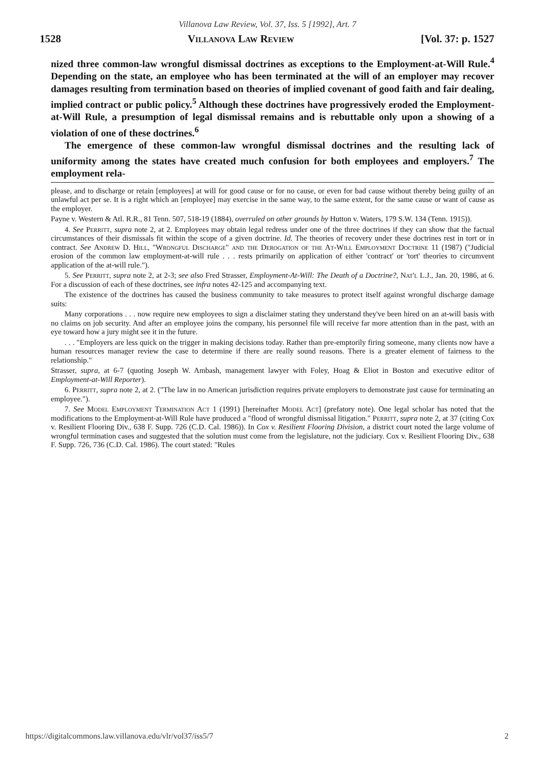Villanova Law Review, Vol. 37, Iss. 5 [1992], Art. 7
1528 Villanova Law Review [Vol. 37: p. 1527
nized three common-law wrongful dismissal doctrines as exceptions to the Employment-at-Will Rule.<sup>4</sup> Depending on the state, an employee who has been terminated at the will of an employer may recover damages resulting from termination based on theories of implied covenant of good faith and fair dealing, implied contract or public policy.<sup>5</sup> Although these doctrines have progressively eroded the Employment-at-Will Rule, a presumption of legal dismissal remains and is rebuttable only upon a showing of a violation of one of these doctrines.<sup>6</sup>
The emergence of these common-law wrongful dismissal doctrines and the resulting lack of uniformity among the states have created much confusion for both employees and employers.<sup>7</sup> The employment rela-
please, and to discharge or retain [employees] at will for good cause or for no cause, or even for bad cause without thereby being guilty of an unlawful act per se. It is a right which an [employee] may exercise in the same way, to the same extent, for the same cause or want of cause as the employer.
Payne v. Western & Atl. R.R., 81 Tenn. 507, 518-19 (1884), overruled on other grounds by Hutton v. Waters, 179 S.W. 134 (Tenn. 1915)).
4. See Perritt, supra note 2, at 2. Employees may obtain legal redress under one of the three doctrines if they can show that the factual circumstances of their dismissals fit within the scope of a given doctrine. Id. The theories of recovery under these doctrines rest in tort or in contract. See Andrew D. Hill, "Wrongful Discharge" and the Derogation of the At-Will Employment Doctrine 11 (1987) ("Judicial erosion of the common law employment-at-will rule . . . rests primarily on application of either 'contract' or 'tort' theories to circumvent application of the at-will rule.").
5. See Perritt, supra note 2, at 2-3; see also Fred Strasser, Employment-At-Will: The Death of a Doctrine?, Nat'l L.J., Jan. 20, 1986, at 6. For a discussion of each of these doctrines, see infra notes 42-125 and accompanying text.
The existence of the doctrines has caused the business community to take measures to protect itself against wrongful discharge damage suits:
Many corporations . . . now require new employees to sign a disclaimer stating they understand they've been hired on an at-will basis with no claims on job security. And after an employee joins the company, his personnel file will receive far more attention than in the past, with an eye toward how a jury might see it in the future.
. . . "Employers are less quick on the trigger in making decisions today. Rather than pre-emptorily firing someone, many clients now have a human resources manager review the case to determine if there are really sound reasons. There is a greater element of fairness to the relationship."
Strasser, supra, at 6-7 (quoting Joseph W. Ambash, management lawyer with Foley, Hoag & Eliot in Boston and executive editor of Employment-at-Will Reporter).
6. Perritt, supra note 2, at 2. ("The law in no American jurisdiction requires private employers to demonstrate just cause for terminating an employee.").
7. See Model Employment Termination Act 1 (1991) [hereinafter Model Act] (prefatory note). One legal scholar has noted that the modifications to the Employment-at-Will Rule have produced a "flood of wrongful dismissal litigation." Perritt, supra note 2, at 37 (citing Cox v. Resilient Flooring Div., 638 F. Supp. 726 (C.D. Cal. 1986)). In Cox v. Resilient Flooring Division, a district court noted the large volume of wrongful termination cases and suggested that the solution must come from the legislature, not the judiciary. Cox v. Resilient Flooring Div., 638 F. Supp. 726, 736 (C.D. Cal. 1986). The court stated: "Rules
https://digitalcommons.law.villanova.edu/vlr/vol37/iss5/7 2